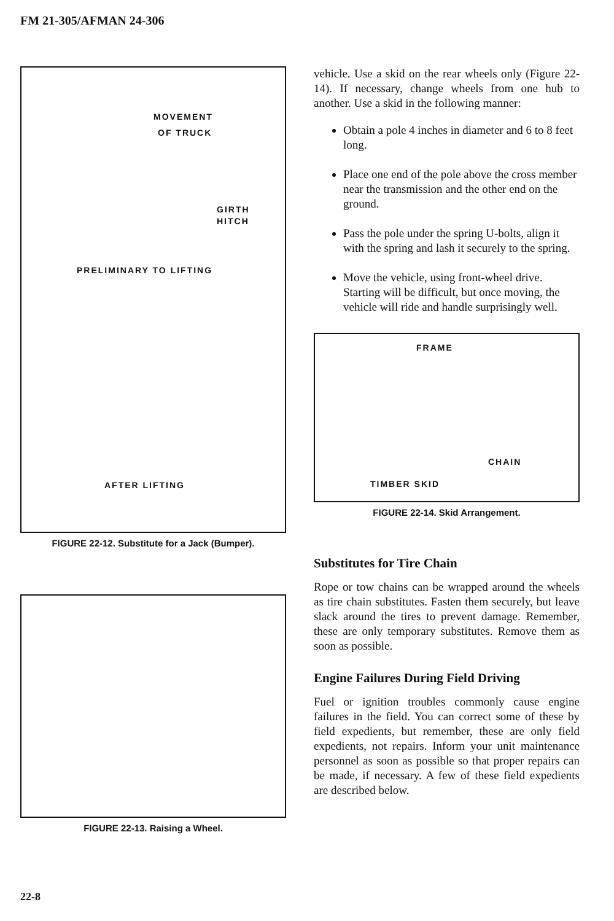FM 21-305/AFMAN 24-306
MOVEMENT
OF TRUCK
GIRTH
HITCH
PRELIMINARY TO LIFTING
AFTER LIFTING
FIGURE 22-12. Substitute for a Jack (Bumper).
FIGURE 22-13. Raising a Wheel.
vehicle. Use a skid on the rear wheels only (Figure 22-14). If necessary, change wheels from one hub to another. Use a skid in the following manner:
Obtain a pole 4 inches in diameter and 6 to 8 feet long.
Place one end of the pole above the cross member near the transmission and the other end on the ground.
Pass the pole under the spring U-bolts, align it with the spring and lash it securely to the spring.
Move the vehicle, using front-wheel drive. Starting will be difficult, but once moving, the vehicle will ride and handle surprisingly well.
FRAME
CHAIN
TIMBER SKID
FIGURE 22-14. Skid Arrangement.
Substitutes for Tire Chain
Rope or tow chains can be wrapped around the wheels as tire chain substitutes. Fasten them securely, but leave slack around the tires to prevent damage. Remember, these are only temporary substitutes. Remove them as soon as possible.
Engine Failures During Field Driving
Fuel or ignition troubles commonly cause engine failures in the field. You can correct some of these by field expedients, but remember, these are only field expedients, not repairs. Inform your unit maintenance personnel as soon as possible so that proper repairs can be made, if necessary. A few of these field expedients are described below.
22-8